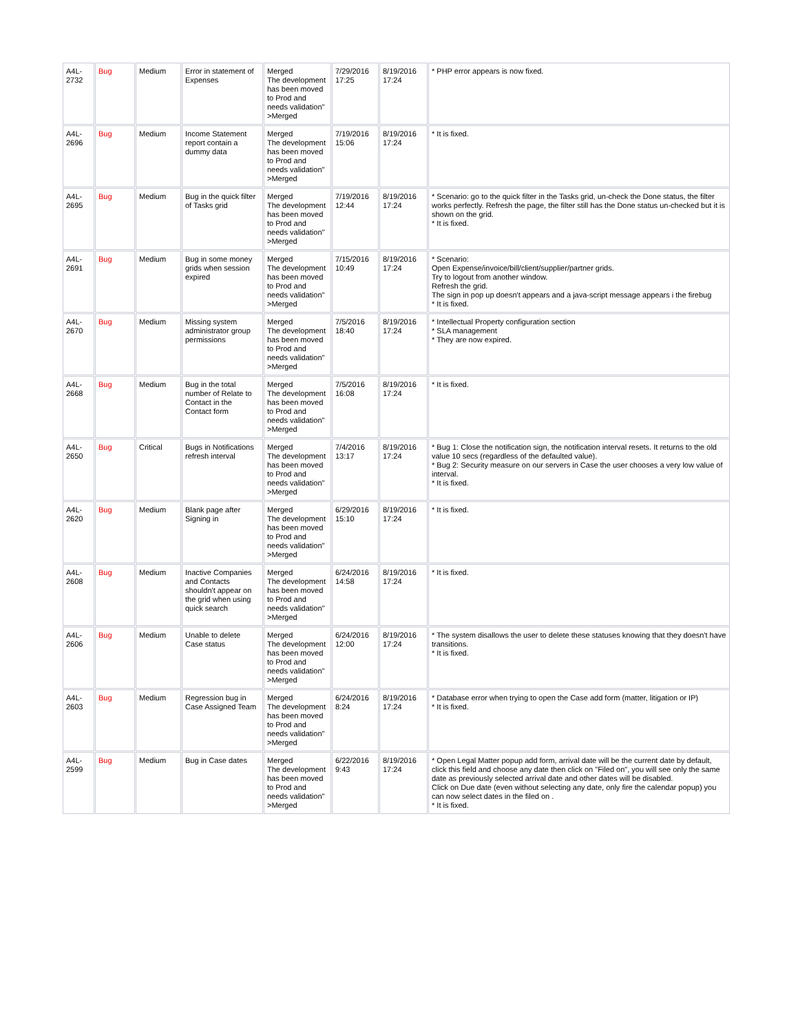| A4L- 2732 | Bug | Medium | Error in statement of Expenses | Merged The development has been moved to Prod and needs validation" >Merged | 7/29/2016 17:25 | 8/19/2016 17:24 | * PHP error appears is now fixed. |
| A4L- 2696 | Bug | Medium | Income Statement report contain a dummy data | Merged The development has been moved to Prod and needs validation" >Merged | 7/19/2016 15:06 | 8/19/2016 17:24 | * It is fixed. |
| A4L- 2695 | Bug | Medium | Bug in the quick filter of Tasks grid | Merged The development has been moved to Prod and needs validation" >Merged | 7/19/2016 12:44 | 8/19/2016 17:24 | * Scenario: go to the quick filter in the Tasks grid, un-check the Done status, the filter works perfectly. Refresh the page, the filter still has the Done status un-checked but it is shown on the grid. * It is fixed. |
| A4L- 2691 | Bug | Medium | Bug in some money grids when session expired | Merged The development has been moved to Prod and needs validation" >Merged | 7/15/2016 10:49 | 8/19/2016 17:24 | * Scenario: Open Expense/invoice/bill/client/supplier/partner grids. Try to logout from another window. Refresh the grid. The sign in pop up doesn't appears and a java-script message appears i the firebug * It is fixed. |
| A4L- 2670 | Bug | Medium | Missing system administrator group permissions | Merged The development has been moved to Prod and needs validation" >Merged | 7/5/2016 18:40 | 8/19/2016 17:24 | * Intellectual Property configuration section * SLA management * They are now expired. |
| A4L- 2668 | Bug | Medium | Bug in the total number of Relate to Contact in the Contact form | Merged The development has been moved to Prod and needs validation" >Merged | 7/5/2016 16:08 | 8/19/2016 17:24 | * It is fixed. |
| A4L- 2650 | Bug | Critical | Bugs in Notifications refresh interval | Merged The development has been moved to Prod and needs validation" >Merged | 7/4/2016 13:17 | 8/19/2016 17:24 | * Bug 1: Close the notification sign, the notification interval resets. It returns to the old value 10 secs (regardless of the defaulted value). * Bug 2: Security measure on our servers in Case the user chooses a very low value of interval. * It is fixed. |
| A4L- 2620 | Bug | Medium | Blank page after Signing in | Merged The development has been moved to Prod and needs validation" >Merged | 6/29/2016 15:10 | 8/19/2016 17:24 | * It is fixed. |
| A4L- 2608 | Bug | Medium | Inactive Companies and Contacts shouldn't appear on the grid when using quick search | Merged The development has been moved to Prod and needs validation" >Merged | 6/24/2016 14:58 | 8/19/2016 17:24 | * It is fixed. |
| A4L- 2606 | Bug | Medium | Unable to delete Case status | Merged The development has been moved to Prod and needs validation" >Merged | 6/24/2016 12:00 | 8/19/2016 17:24 | * The system disallows the user to delete these statuses knowing that they doesn't have transitions. * It is fixed. |
| A4L- 2603 | Bug | Medium | Regression bug in Case Assigned Team | Merged The development has been moved to Prod and needs validation" >Merged | 6/24/2016 8:24 | 8/19/2016 17:24 | * Database error when trying to open the Case add form (matter, litigation or IP) * It is fixed. |
| A4L- 2599 | Bug | Medium | Bug in Case dates | Merged The development has been moved to Prod and needs validation" >Merged | 6/22/2016 9:43 | 8/19/2016 17:24 | * Open Legal Matter popup add form, arrival date will be the current date by default, click this field and choose any date then click on "Filed on", you will see only the same date as previously selected arrival date and other dates will be disabled. Click on Due date (even without selecting any date, only fire the calendar popup) you can now select dates in the filed on . * It is fixed. |